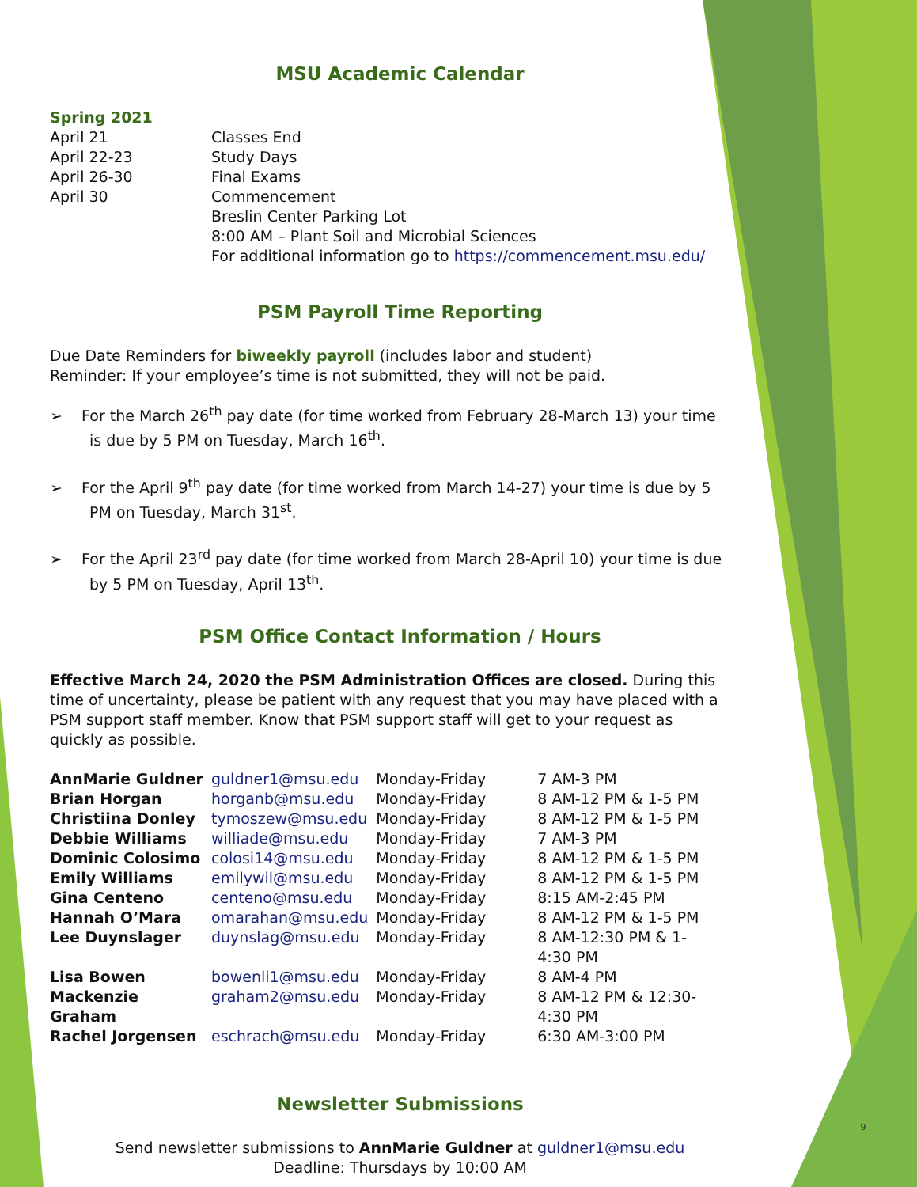9
MSU Academic Calendar
Spring 2021
| April 21 | Classes End |
| April 22-23 | Study Days |
| April 26-30 | Final Exams |
| April 30 | Commencement Breslin Center Parking Lot 8:00 AM – Plant Soil and Microbial Sciences For additional information go to https://commencement.msu.edu/ |
PSM Payroll Time Reporting
Due Date Reminders for biweekly payroll (includes labor and student)
Reminder: If your employee’s time is not submitted, they will not be paid.
➢ For the March 26<sup>th</sup> pay date (for time worked from February 28-March 13) your time is due by 5 PM on Tuesday, March 16<sup>th</sup>.
➢ For the April 9<sup>th</sup> pay date (for time worked from March 14-27) your time is due by 5 PM on Tuesday, March 31<sup>st</sup>.
➢ For the April 23<sup>rd</sup> pay date (for time worked from March 28-April 10) your time is due by 5 PM on Tuesday, April 13<sup>th</sup>.
PSM Office Contact Information / Hours
Effective March 24, 2020 the PSM Administration Offices are closed. During this time of uncertainty, please be patient with any request that you may have placed with a PSM support staff member. Know that PSM support staff will get to your request as quickly as possible.
| AnnMarie Guldner | guldner1@msu.edu | Monday-Friday | 7 AM-3 PM |
| Brian Horgan | horganb@msu.edu | Monday-Friday | 8 AM-12 PM & 1-5 PM |
| Christiina Donley | tymoszew@msu.edu | Monday-Friday | 8 AM-12 PM & 1-5 PM |
| Debbie Williams | williade@msu.edu | Monday-Friday | 7 AM-3 PM |
| Dominic Colosimo | colosi14@msu.edu | Monday-Friday | 8 AM-12 PM & 1-5 PM |
| Emily Williams | emilywil@msu.edu | Monday-Friday | 8 AM-12 PM & 1-5 PM |
| Gina Centeno | centeno@msu.edu | Monday-Friday | 8:15 AM-2:45 PM |
| Hannah O’Mara | omarahan@msu.edu | Monday-Friday | 8 AM-12 PM & 1-5 PM |
| Lee Duynslager | duynslag@msu.edu | Monday-Friday | 8 AM-12:30 PM & 1-4:30 PM |
| Lisa Bowen | bowenli1@msu.edu | Monday-Friday | 8 AM-4 PM |
| Mackenzie Graham | graham2@msu.edu | Monday-Friday | 8 AM-12 PM & 12:30-4:30 PM |
| Rachel Jorgensen | eschrach@msu.edu | Monday-Friday | 6:30 AM-3:00 PM |
Newsletter Submissions
Send newsletter submissions to AnnMarie Guldner at guldner1@msu.edu
Deadline: Thursdays by 10:00 AM